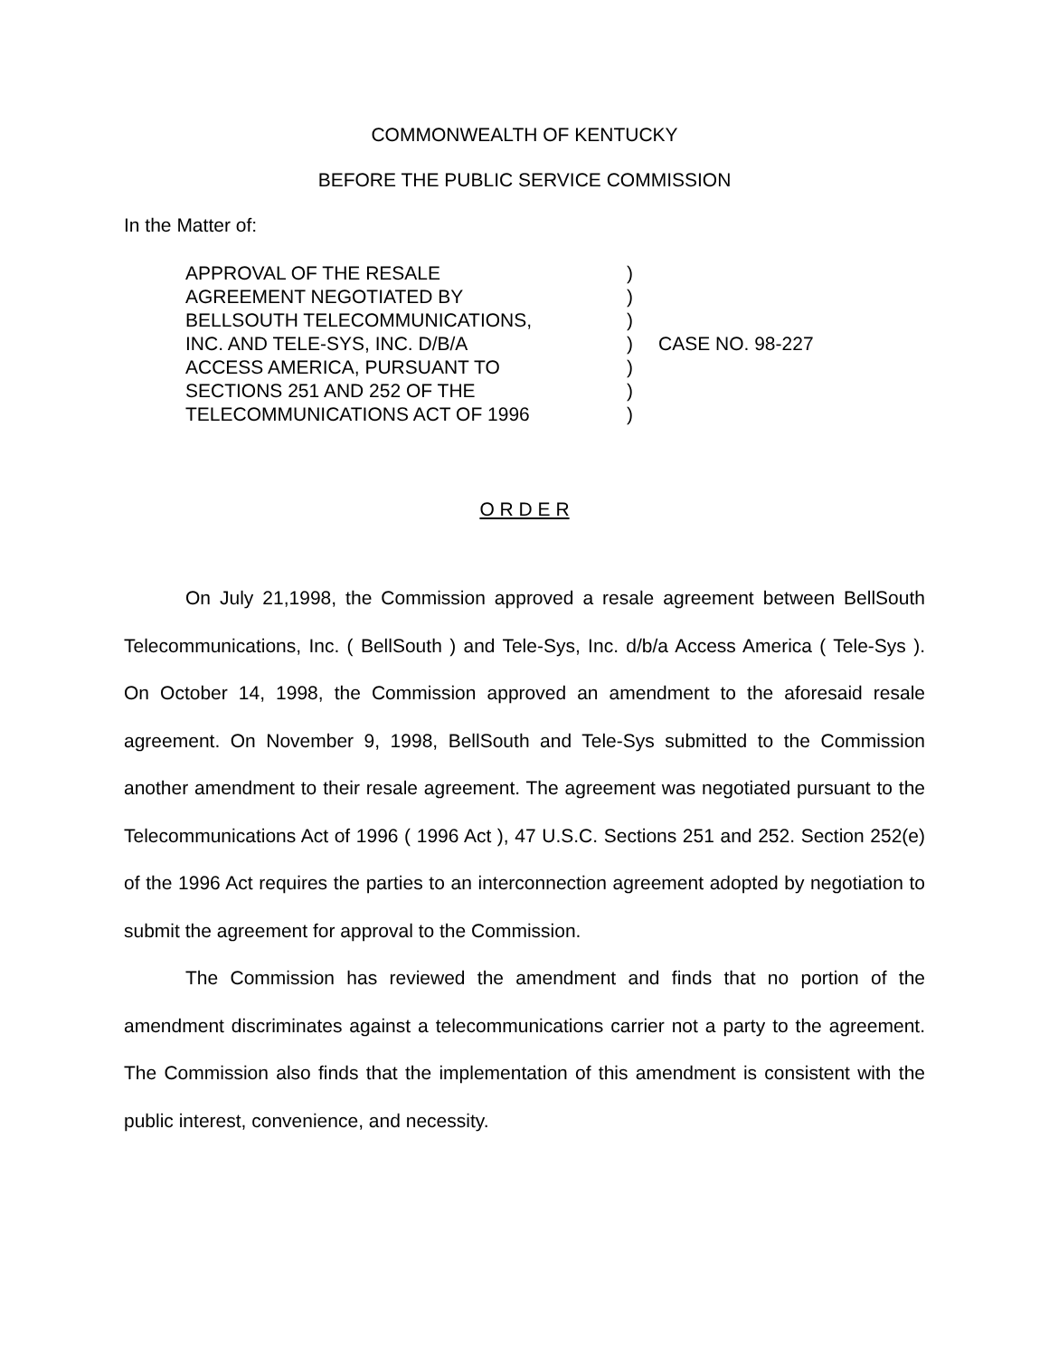COMMONWEALTH OF KENTUCKY
BEFORE THE PUBLIC SERVICE COMMISSION
In the Matter of:
| APPROVAL OF THE RESALE | ) | |
| AGREEMENT NEGOTIATED BY | ) | |
| BELLSOUTH TELECOMMUNICATIONS, | ) | |
| INC. AND TELE-SYS, INC. D/B/A | ) | CASE NO. 98-227 |
| ACCESS AMERICA, PURSUANT TO | ) | |
| SECTIONS 251 AND 252 OF THE | ) | |
| TELECOMMUNICATIONS ACT OF 1996 | ) | |
O R D E R
On July 21,1998, the Commission approved a resale agreement between BellSouth Telecommunications, Inc. ( BellSouth ) and Tele-Sys, Inc. d/b/a Access America ( Tele-Sys ). On October 14, 1998, the Commission approved an amendment to the aforesaid resale agreement. On November 9, 1998, BellSouth and Tele-Sys submitted to the Commission another amendment to their resale agreement. The agreement was negotiated pursuant to the Telecommunications Act of 1996 ( 1996 Act ), 47 U.S.C. Sections 251 and 252. Section 252(e) of the 1996 Act requires the parties to an interconnection agreement adopted by negotiation to submit the agreement for approval to the Commission.
The Commission has reviewed the amendment and finds that no portion of the amendment discriminates against a telecommunications carrier not a party to the agreement. The Commission also finds that the implementation of this amendment is consistent with the public interest, convenience, and necessity.